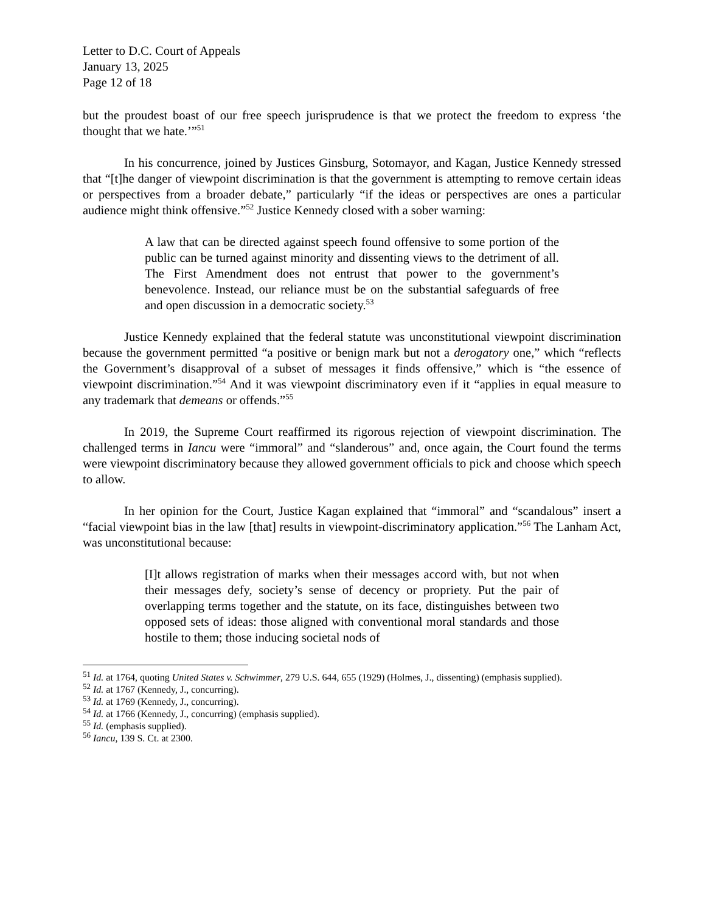Letter to D.C. Court of Appeals
January 13, 2025
Page 12 of 18
but the proudest boast of our free speech jurisprudence is that we protect the freedom to express ‘the thought that we hate.’”<sup>51</sup>
In his concurrence, joined by Justices Ginsburg, Sotomayor, and Kagan, Justice Kennedy stressed that “[t]he danger of viewpoint discrimination is that the government is attempting to remove certain ideas or perspectives from a broader debate,” particularly “if the ideas or perspectives are ones a particular audience might think offensive.”<sup>52</sup> Justice Kennedy closed with a sober warning:
A law that can be directed against speech found offensive to some portion of the public can be turned against minority and dissenting views to the detriment of all. The First Amendment does not entrust that power to the government’s benevolence. Instead, our reliance must be on the substantial safeguards of free and open discussion in a democratic society.<sup>53</sup>
Justice Kennedy explained that the federal statute was unconstitutional viewpoint discrimination because the government permitted “a positive or benign mark but not a derogatory one,” which “reflects the Government’s disapproval of a subset of messages it finds offensive,” which is “the essence of viewpoint discrimination.”<sup>54</sup> And it was viewpoint discriminatory even if it “applies in equal measure to any trademark that demeans or offends.”<sup>55</sup>
In 2019, the Supreme Court reaffirmed its rigorous rejection of viewpoint discrimination. The challenged terms in Iancu were “immoral” and “slanderous” and, once again, the Court found the terms were viewpoint discriminatory because they allowed government officials to pick and choose which speech to allow.
In her opinion for the Court, Justice Kagan explained that “immoral” and “scandalous” insert a “facial viewpoint bias in the law [that] results in viewpoint-discriminatory application.”<sup>56</sup> The Lanham Act, was unconstitutional because:
[I]t allows registration of marks when their messages accord with, but not when their messages defy, society’s sense of decency or propriety. Put the pair of overlapping terms together and the statute, on its face, distinguishes between two opposed sets of ideas: those aligned with conventional moral standards and those hostile to them; those inducing societal nods of
<sup>51</sup> Id. at 1764, quoting United States v. Schwimmer, 279 U.S. 644, 655 (1929) (Holmes, J., dissenting) (emphasis supplied).
<sup>52</sup> Id. at 1767 (Kennedy, J., concurring).
<sup>53</sup> Id. at 1769 (Kennedy, J., concurring).
<sup>54</sup> Id. at 1766 (Kennedy, J., concurring) (emphasis supplied).
<sup>55</sup> Id. (emphasis supplied).
<sup>56</sup> Iancu, 139 S. Ct. at 2300.